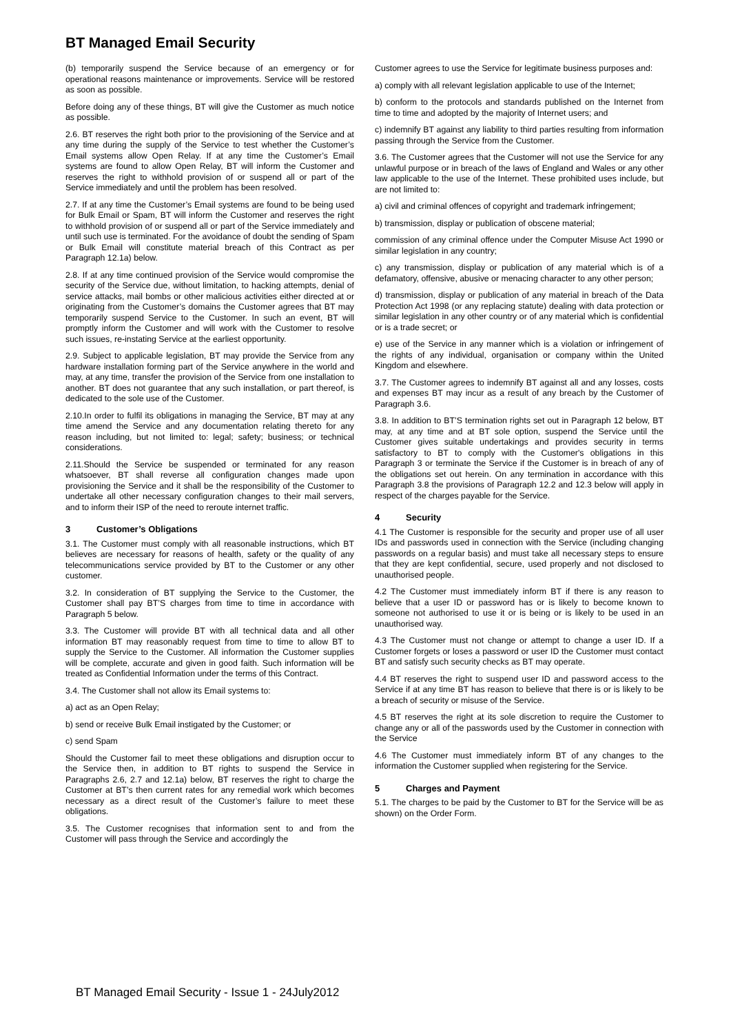BT Managed Email Security
(b) temporarily suspend the Service because of an emergency or for operational reasons maintenance or improvements. Service will be restored as soon as possible.
Before doing any of these things, BT will give the Customer as much notice as possible.
2.6. BT reserves the right both prior to the provisioning of the Service and at any time during the supply of the Service to test whether the Customer’s Email systems allow Open Relay. If at any time the Customer’s Email systems are found to allow Open Relay, BT will inform the Customer and reserves the right to withhold provision of or suspend all or part of the Service immediately and until the problem has been resolved.
2.7. If at any time the Customer’s Email systems are found to be being used for Bulk Email or Spam, BT will inform the Customer and reserves the right to withhold provision of or suspend all or part of the Service immediately and until such use is terminated. For the avoidance of doubt the sending of Spam or Bulk Email will constitute material breach of this Contract as per Paragraph 12.1a) below.
2.8. If at any time continued provision of the Service would compromise the security of the Service due, without limitation, to hacking attempts, denial of service attacks, mail bombs or other malicious activities either directed at or originating from the Customer’s domains the Customer agrees that BT may temporarily suspend Service to the Customer. In such an event, BT will promptly inform the Customer and will work with the Customer to resolve such issues, re-instating Service at the earliest opportunity.
2.9. Subject to applicable legislation, BT may provide the Service from any hardware installation forming part of the Service anywhere in the world and may, at any time, transfer the provision of the Service from one installation to another. BT does not guarantee that any such installation, or part thereof, is dedicated to the sole use of the Customer.
2.10.In order to fulfil its obligations in managing the Service, BT may at any time amend the Service and any documentation relating thereto for any reason including, but not limited to: legal; safety; business; or technical considerations.
2.11.Should the Service be suspended or terminated for any reason whatsoever, BT shall reverse all configuration changes made upon provisioning the Service and it shall be the responsibility of the Customer to undertake all other necessary configuration changes to their mail servers, and to inform their ISP of the need to reroute internet traffic.
3 Customer’s Obligations
3.1. The Customer must comply with all reasonable instructions, which BT believes are necessary for reasons of health, safety or the quality of any telecommunications service provided by BT to the Customer or any other customer.
3.2. In consideration of BT supplying the Service to the Customer, the Customer shall pay BT’S charges from time to time in accordance with Paragraph 5 below.
3.3. The Customer will provide BT with all technical data and all other information BT may reasonably request from time to time to allow BT to supply the Service to the Customer. All information the Customer supplies will be complete, accurate and given in good faith. Such information will be treated as Confidential Information under the terms of this Contract.
3.4. The Customer shall not allow its Email systems to:
a) act as an Open Relay;
b) send or receive Bulk Email instigated by the Customer; or
c) send Spam
Should the Customer fail to meet these obligations and disruption occur to the Service then, in addition to BT rights to suspend the Service in Paragraphs 2.6, 2.7 and 12.1a) below, BT reserves the right to charge the Customer at BT’s then current rates for any remedial work which becomes necessary as a direct result of the Customer’s failure to meet these obligations.
3.5. The Customer recognises that information sent to and from the Customer will pass through the Service and accordingly the
Customer agrees to use the Service for legitimate business purposes and:
a) comply with all relevant legislation applicable to use of the Internet;
b) conform to the protocols and standards published on the Internet from time to time and adopted by the majority of Internet users; and
c) indemnify BT against any liability to third parties resulting from information passing through the Service from the Customer.
3.6. The Customer agrees that the Customer will not use the Service for any unlawful purpose or in breach of the laws of England and Wales or any other law applicable to the use of the Internet. These prohibited uses include, but are not limited to:
a) civil and criminal offences of copyright and trademark infringement;
b) transmission, display or publication of obscene material;
commission of any criminal offence under the Computer Misuse Act 1990 or similar legislation in any country;
c) any transmission, display or publication of any material which is of a defamatory, offensive, abusive or menacing character to any other person;
d) transmission, display or publication of any material in breach of the Data Protection Act 1998 (or any replacing statute) dealing with data protection or similar legislation in any other country or of any material which is confidential or is a trade secret; or
e) use of the Service in any manner which is a violation or infringement of the rights of any individual, organisation or company within the United Kingdom and elsewhere.
3.7. The Customer agrees to indemnify BT against all and any losses, costs and expenses BT may incur as a result of any breach by the Customer of Paragraph 3.6.
3.8. In addition to BT’S termination rights set out in Paragraph 12 below, BT may, at any time and at BT sole option, suspend the Service until the Customer gives suitable undertakings and provides security in terms satisfactory to BT to comply with the Customer's obligations in this Paragraph 3 or terminate the Service if the Customer is in breach of any of the obligations set out herein. On any termination in accordance with this Paragraph 3.8 the provisions of Paragraph 12.2 and 12.3 below will apply in respect of the charges payable for the Service.
4 Security
4.1 The Customer is responsible for the security and proper use of all user IDs and passwords used in connection with the Service (including changing passwords on a regular basis) and must take all necessary steps to ensure that they are kept confidential, secure, used properly and not disclosed to unauthorised people.
4.2 The Customer must immediately inform BT if there is any reason to believe that a user ID or password has or is likely to become known to someone not authorised to use it or is being or is likely to be used in an unauthorised way.
4.3 The Customer must not change or attempt to change a user ID. If a Customer forgets or loses a password or user ID the Customer must contact BT and satisfy such security checks as BT may operate.
4.4 BT reserves the right to suspend user ID and password access to the Service if at any time BT has reason to believe that there is or is likely to be a breach of security or misuse of the Service.
4.5 BT reserves the right at its sole discretion to require the Customer to change any or all of the passwords used by the Customer in connection with the Service
4.6 The Customer must immediately inform BT of any changes to the information the Customer supplied when registering for the Service.
5 Charges and Payment
5.1. The charges to be paid by the Customer to BT for the Service will be as shown) on the Order Form.
BT Managed Email Security - Issue 1 - 24July2012